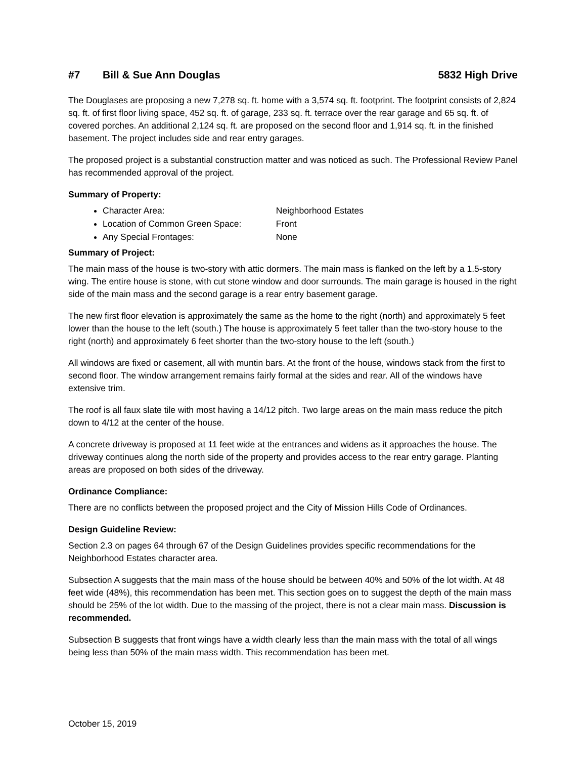#7 Bill & Sue Ann Douglas 5832 High Drive
The Douglases are proposing a new 7,278 sq. ft. home with a 3,574 sq. ft. footprint. The footprint consists of 2,824 sq. ft. of first floor living space, 452 sq. ft. of garage, 233 sq. ft. terrace over the rear garage and 65 sq. ft. of covered porches. An additional 2,124 sq. ft. are proposed on the second floor and 1,914 sq. ft. in the finished basement. The project includes side and rear entry garages.
The proposed project is a substantial construction matter and was noticed as such. The Professional Review Panel has recommended approval of the project.
Summary of Property:
Character Area: Neighborhood Estates
Location of Common Green Space: Front
Any Special Frontages: None
Summary of Project:
The main mass of the house is two-story with attic dormers. The main mass is flanked on the left by a 1.5-story wing. The entire house is stone, with cut stone window and door surrounds. The main garage is housed in the right side of the main mass and the second garage is a rear entry basement garage.
The new first floor elevation is approximately the same as the home to the right (north) and approximately 5 feet lower than the house to the left (south.) The house is approximately 5 feet taller than the two-story house to the right (north) and approximately 6 feet shorter than the two-story house to the left (south.)
All windows are fixed or casement, all with muntin bars. At the front of the house, windows stack from the first to second floor. The window arrangement remains fairly formal at the sides and rear. All of the windows have extensive trim.
The roof is all faux slate tile with most having a 14/12 pitch. Two large areas on the main mass reduce the pitch down to 4/12 at the center of the house.
A concrete driveway is proposed at 11 feet wide at the entrances and widens as it approaches the house. The driveway continues along the north side of the property and provides access to the rear entry garage. Planting areas are proposed on both sides of the driveway.
Ordinance Compliance:
There are no conflicts between the proposed project and the City of Mission Hills Code of Ordinances.
Design Guideline Review:
Section 2.3 on pages 64 through 67 of the Design Guidelines provides specific recommendations for the Neighborhood Estates character area.
Subsection A suggests that the main mass of the house should be between 40% and 50% of the lot width. At 48 feet wide (48%), this recommendation has been met. This section goes on to suggest the depth of the main mass should be 25% of the lot width. Due to the massing of the project, there is not a clear main mass. Discussion is recommended.
Subsection B suggests that front wings have a width clearly less than the main mass with the total of all wings being less than 50% of the main mass width. This recommendation has been met.
October 15, 2019